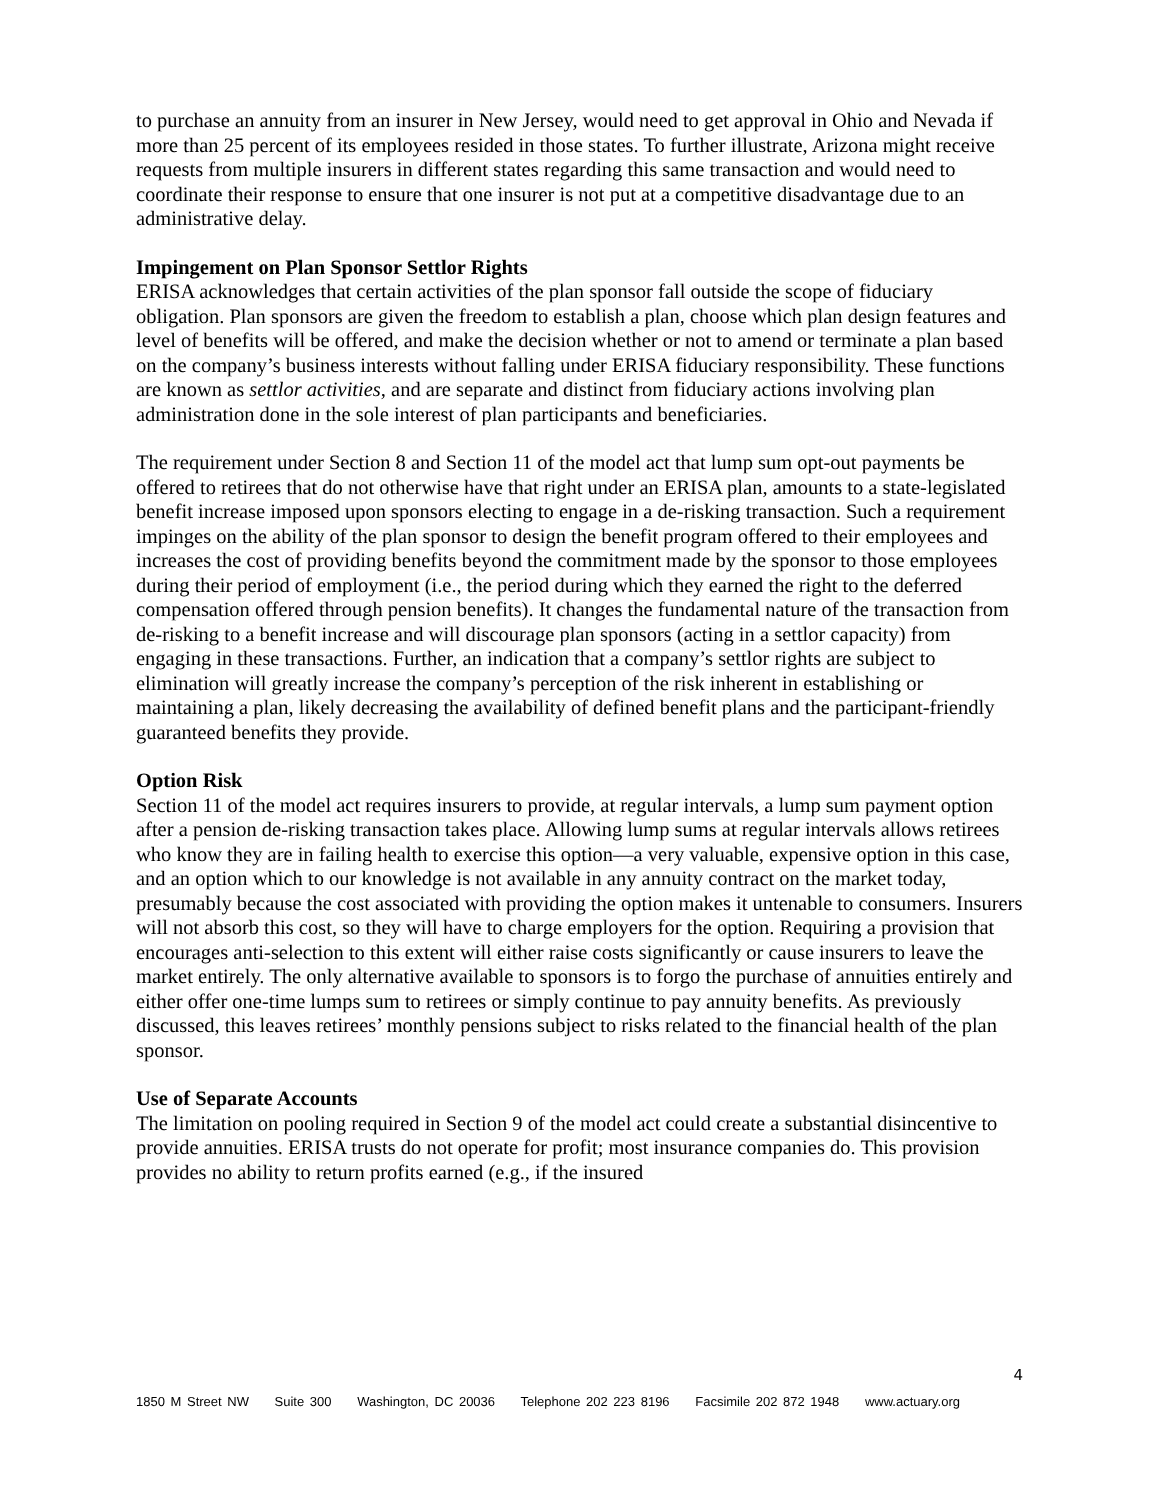to purchase an annuity from an insurer in New Jersey, would need to get approval in Ohio and Nevada if more than 25 percent of its employees resided in those states. To further illustrate, Arizona might receive requests from multiple insurers in different states regarding this same transaction and would need to coordinate their response to ensure that one insurer is not put at a competitive disadvantage due to an administrative delay.
Impingement on Plan Sponsor Settlor Rights
ERISA acknowledges that certain activities of the plan sponsor fall outside the scope of fiduciary obligation. Plan sponsors are given the freedom to establish a plan, choose which plan design features and level of benefits will be offered, and make the decision whether or not to amend or terminate a plan based on the company’s business interests without falling under ERISA fiduciary responsibility. These functions are known as settlor activities, and are separate and distinct from fiduciary actions involving plan administration done in the sole interest of plan participants and beneficiaries.
The requirement under Section 8 and Section 11 of the model act that lump sum opt-out payments be offered to retirees that do not otherwise have that right under an ERISA plan, amounts to a state-legislated benefit increase imposed upon sponsors electing to engage in a de-risking transaction. Such a requirement impinges on the ability of the plan sponsor to design the benefit program offered to their employees and increases the cost of providing benefits beyond the commitment made by the sponsor to those employees during their period of employment (i.e., the period during which they earned the right to the deferred compensation offered through pension benefits). It changes the fundamental nature of the transaction from de-risking to a benefit increase and will discourage plan sponsors (acting in a settlor capacity) from engaging in these transactions. Further, an indication that a company’s settlor rights are subject to elimination will greatly increase the company’s perception of the risk inherent in establishing or maintaining a plan, likely decreasing the availability of defined benefit plans and the participant-friendly guaranteed benefits they provide.
Option Risk
Section 11 of the model act requires insurers to provide, at regular intervals, a lump sum payment option after a pension de-risking transaction takes place. Allowing lump sums at regular intervals allows retirees who know they are in failing health to exercise this option—a very valuable, expensive option in this case, and an option which to our knowledge is not available in any annuity contract on the market today, presumably because the cost associated with providing the option makes it untenable to consumers. Insurers will not absorb this cost, so they will have to charge employers for the option. Requiring a provision that encourages anti-selection to this extent will either raise costs significantly or cause insurers to leave the market entirely. The only alternative available to sponsors is to forgo the purchase of annuities entirely and either offer one-time lumps sum to retirees or simply continue to pay annuity benefits. As previously discussed, this leaves retirees’ monthly pensions subject to risks related to the financial health of the plan sponsor.
Use of Separate Accounts
The limitation on pooling required in Section 9 of the model act could create a substantial disincentive to provide annuities. ERISA trusts do not operate for profit; most insurance companies do. This provision provides no ability to return profits earned (e.g., if the insured
4
1850 M Street NW Suite 300 Washington, DC 20036 Telephone 202 223 8196 Facsimile 202 872 1948 www.actuary.org